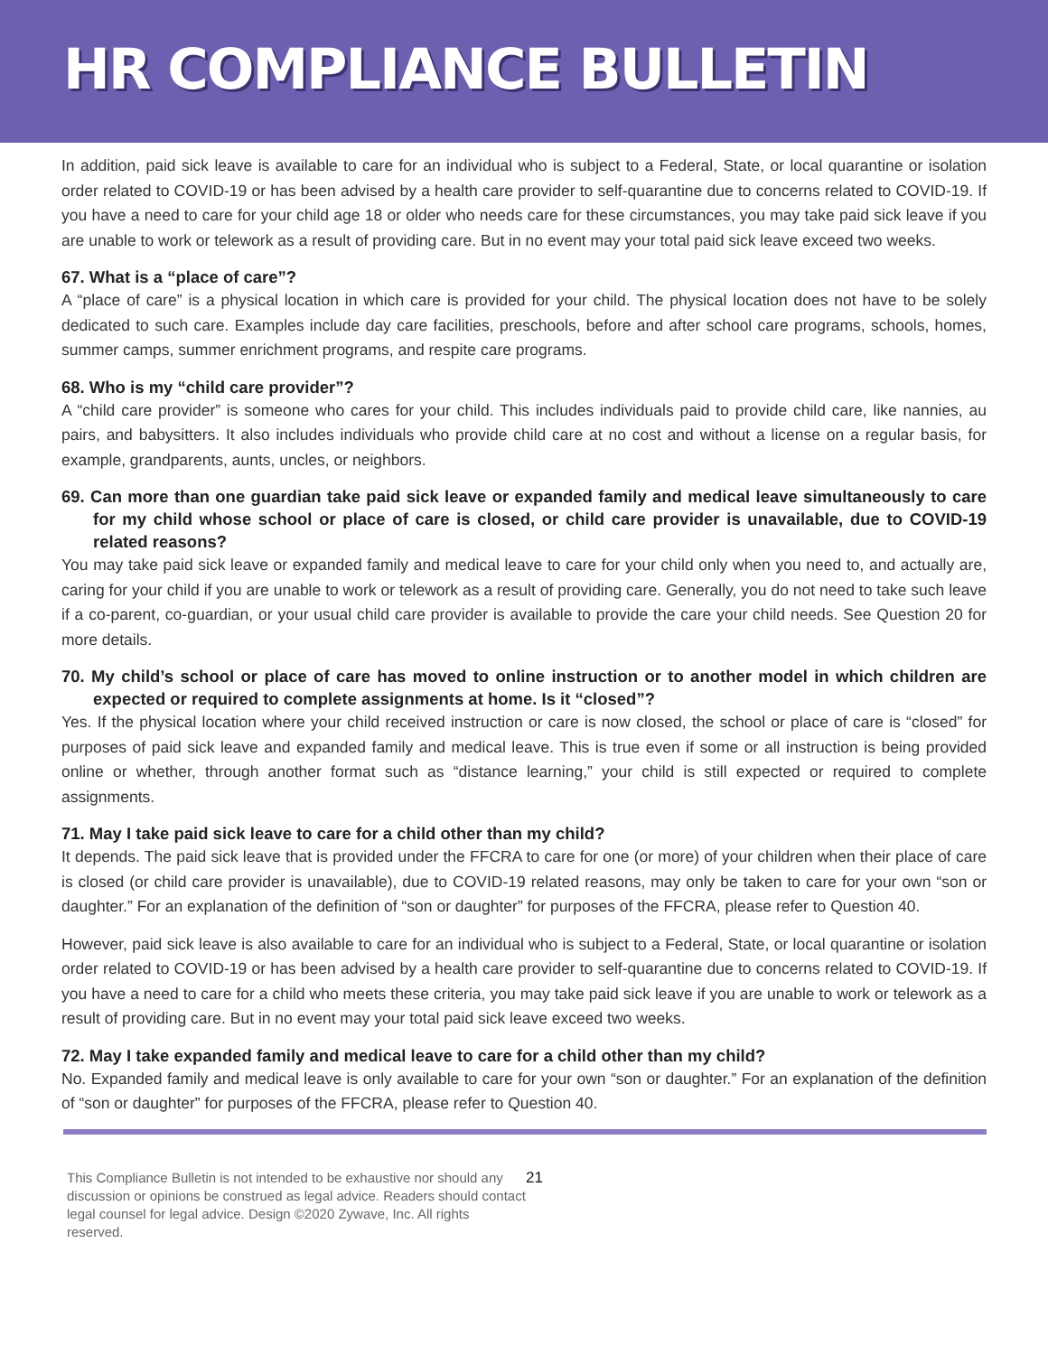HR COMPLIANCE BULLETIN
In addition, paid sick leave is available to care for an individual who is subject to a Federal, State, or local quarantine or isolation order related to COVID-19 or has been advised by a health care provider to self-quarantine due to concerns related to COVID-19. If you have a need to care for your child age 18 or older who needs care for these circumstances, you may take paid sick leave if you are unable to work or telework as a result of providing care. But in no event may your total paid sick leave exceed two weeks.
67. What is a “place of care”?
A “place of care” is a physical location in which care is provided for your child. The physical location does not have to be solely dedicated to such care. Examples include day care facilities, preschools, before and after school care programs, schools, homes, summer camps, summer enrichment programs, and respite care programs.
68. Who is my “child care provider”?
A “child care provider” is someone who cares for your child. This includes individuals paid to provide child care, like nannies, au pairs, and babysitters. It also includes individuals who provide child care at no cost and without a license on a regular basis, for example, grandparents, aunts, uncles, or neighbors.
69. Can more than one guardian take paid sick leave or expanded family and medical leave simultaneously to care for my child whose school or place of care is closed, or child care provider is unavailable, due to COVID-19 related reasons?
You may take paid sick leave or expanded family and medical leave to care for your child only when you need to, and actually are, caring for your child if you are unable to work or telework as a result of providing care. Generally, you do not need to take such leave if a co-parent, co-guardian, or your usual child care provider is available to provide the care your child needs. See Question 20 for more details.
70. My child’s school or place of care has moved to online instruction or to another model in which children are expected or required to complete assignments at home. Is it “closed”?
Yes. If the physical location where your child received instruction or care is now closed, the school or place of care is “closed” for purposes of paid sick leave and expanded family and medical leave. This is true even if some or all instruction is being provided online or whether, through another format such as “distance learning,” your child is still expected or required to complete assignments.
71. May I take paid sick leave to care for a child other than my child?
It depends. The paid sick leave that is provided under the FFCRA to care for one (or more) of your children when their place of care is closed (or child care provider is unavailable), due to COVID-19 related reasons, may only be taken to care for your own “son or daughter.” For an explanation of the definition of “son or daughter” for purposes of the FFCRA, please refer to Question 40.
However, paid sick leave is also available to care for an individual who is subject to a Federal, State, or local quarantine or isolation order related to COVID-19 or has been advised by a health care provider to self-quarantine due to concerns related to COVID-19. If you have a need to care for a child who meets these criteria, you may take paid sick leave if you are unable to work or telework as a result of providing care. But in no event may your total paid sick leave exceed two weeks.
72. May I take expanded family and medical leave to care for a child other than my child?
No. Expanded family and medical leave is only available to care for your own “son or daughter.” For an explanation of the definition of “son or daughter” for purposes of the FFCRA, please refer to Question 40.
This Compliance Bulletin is not intended to be exhaustive nor should any discussion or opinions be construed as legal advice. Readers should contact legal counsel for legal advice. Design ©2020 Zywave, Inc. All rights reserved. 21